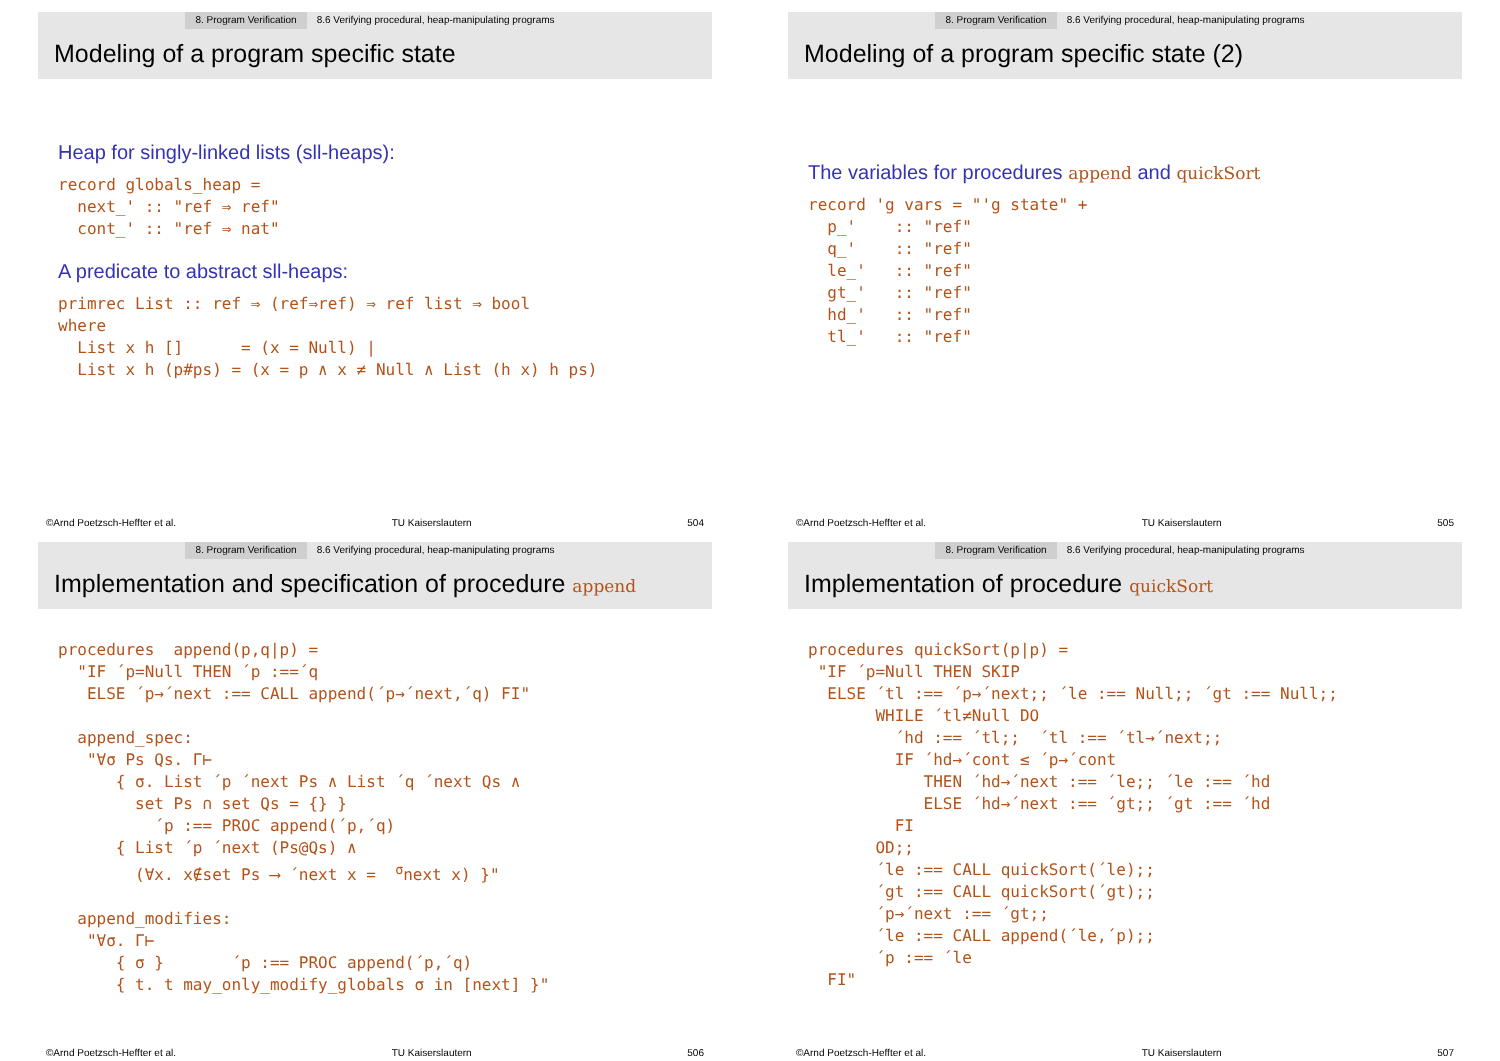8. Program Verification 8.6 Verifying procedural, heap-manipulating programs
Modeling of a program specific state
Heap for singly-linked lists (sll-heaps):
record globals_heap =
  next_' :: "ref ⇒ ref"
  cont_' :: "ref ⇒ nat"
A predicate to abstract sll-heaps:
primrec List :: ref ⇒ (ref⇒ref) ⇒ ref list ⇒ bool
where
  List x h []      = (x = Null) |
  List x h (p#ps) = (x = p ∧ x ≠ Null ∧ List (h x) h ps)
©Arnd Poetzsch-Heffter et al. TU Kaiserslautern 504
8. Program Verification 8.6 Verifying procedural, heap-manipulating programs
Modeling of a program specific state (2)
The variables for procedures append and quickSort
record 'g vars = "'g state" +
  p_'    :: "ref"
  q_'    :: "ref"
  le_'   :: "ref"
  gt_'   :: "ref"
  hd_'   :: "ref"
  tl_'   :: "ref"
©Arnd Poetzsch-Heffter et al. TU Kaiserslautern 505
8. Program Verification 8.6 Verifying procedural, heap-manipulating programs
Implementation and specification of procedure append
procedures  append(p,q|p) =
  "IF ´p=Null THEN ´p :==´q
   ELSE ´p→´next :== CALL append(´p→´next,´q) FI"

  append_spec:
   "∀σ Ps Qs. Γ⊢
      { σ. List ´p ´next Ps ∧ List ´q ´next Qs ∧
        set Ps ∩ set Qs = {} }
          ´p :== PROC append(´p,´q)
      { List ´p ´next (Ps@Qs) ∧
        (∀x. x∉set Ps ⟶ ´next x =  σnext x) }"

  append_modifies:
   "∀σ. Γ⊢
      { σ }       ´p :== PROC append(´p,´q)
      { t. t may_only_modify_globals σ in [next] }"
©Arnd Poetzsch-Heffter et al. TU Kaiserslautern 506
8. Program Verification 8.6 Verifying procedural, heap-manipulating programs
Implementation of procedure quickSort
procedures quickSort(p|p) =
 "IF ´p=Null THEN SKIP
  ELSE ´tl :== ´p→´next;; ´le :== Null;; ´gt :== Null;;
       WHILE ´tl≠Null DO
         ´hd :== ´tl;;  ´tl :== ´tl→´next;;
         IF ´hd→´cont ≤ ´p→´cont
            THEN ´hd→´next :== ´le;; ´le :== ´hd
            ELSE ´hd→´next :== ´gt;; ´gt :== ´hd
         FI
       OD;;
       ´le :== CALL quickSort(´le);;
       ´gt :== CALL quickSort(´gt);;
       ´p→´next :== ´gt;;
       ´le :== CALL append(´le,´p);;
       ´p :== ´le
  FI"
©Arnd Poetzsch-Heffter et al. TU Kaiserslautern 507